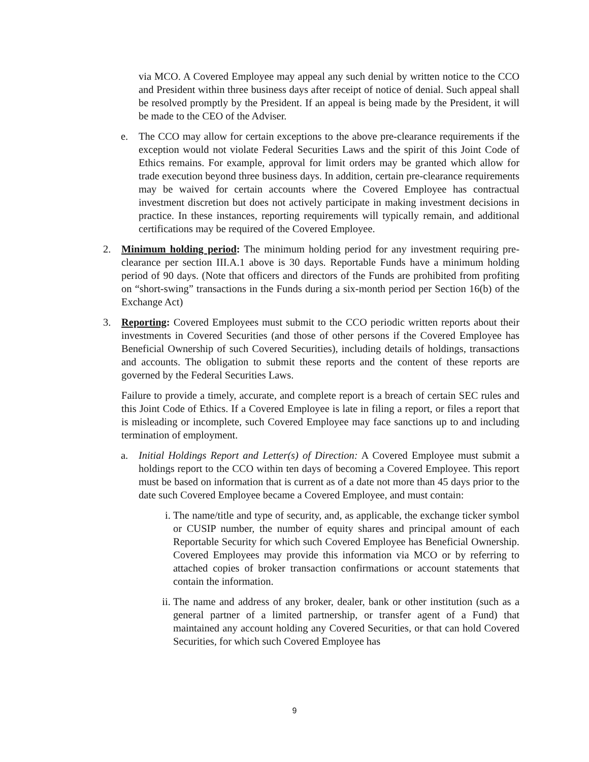via MCO. A Covered Employee may appeal any such denial by written notice to the CCO and President within three business days after receipt of notice of denial. Such appeal shall be resolved promptly by the President. If an appeal is being made by the President, it will be made to the CEO of the Adviser.
e. The CCO may allow for certain exceptions to the above pre-clearance requirements if the exception would not violate Federal Securities Laws and the spirit of this Joint Code of Ethics remains. For example, approval for limit orders may be granted which allow for trade execution beyond three business days. In addition, certain pre-clearance requirements may be waived for certain accounts where the Covered Employee has contractual investment discretion but does not actively participate in making investment decisions in practice. In these instances, reporting requirements will typically remain, and additional certifications may be required of the Covered Employee.
2. Minimum holding period: The minimum holding period for any investment requiring pre-clearance per section III.A.1 above is 30 days. Reportable Funds have a minimum holding period of 90 days. (Note that officers and directors of the Funds are prohibited from profiting on “short-swing” transactions in the Funds during a six-month period per Section 16(b) of the Exchange Act)
3. Reporting: Covered Employees must submit to the CCO periodic written reports about their investments in Covered Securities (and those of other persons if the Covered Employee has Beneficial Ownership of such Covered Securities), including details of holdings, transactions and accounts. The obligation to submit these reports and the content of these reports are governed by the Federal Securities Laws.
Failure to provide a timely, accurate, and complete report is a breach of certain SEC rules and this Joint Code of Ethics. If a Covered Employee is late in filing a report, or files a report that is misleading or incomplete, such Covered Employee may face sanctions up to and including termination of employment.
a. Initial Holdings Report and Letter(s) of Direction: A Covered Employee must submit a holdings report to the CCO within ten days of becoming a Covered Employee. This report must be based on information that is current as of a date not more than 45 days prior to the date such Covered Employee became a Covered Employee, and must contain:
i. The name/title and type of security, and, as applicable, the exchange ticker symbol or CUSIP number, the number of equity shares and principal amount of each Reportable Security for which such Covered Employee has Beneficial Ownership. Covered Employees may provide this information via MCO or by referring to attached copies of broker transaction confirmations or account statements that contain the information.
ii.
The name and address of any broker, dealer, bank or other institution (such as a general partner of a limited partnership, or transfer agent of a Fund) that maintained any account holding any Covered Securities, or that can hold Covered Securities, for which such Covered Employee has
9